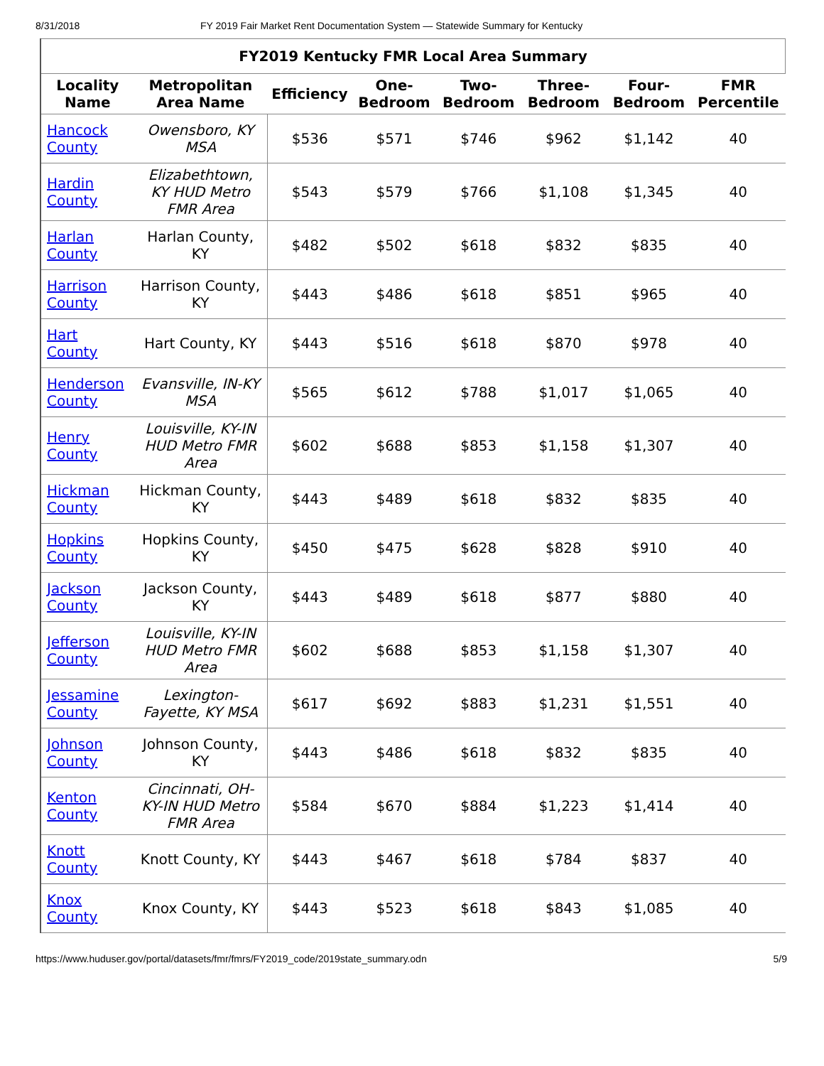8/31/2018 FY 2019 Fair Market Rent Documentation System — Statewide Summary for Kentucky
| FY2019 Kentucky FMR Local Area Summary | | | | | | | |
| --- | --- | --- | --- | --- | --- | --- | --- |
| Locality Name | Metropolitan Area Name | Efficiency | One-Bedroom | Two-Bedroom | Three-Bedroom | Four-Bedroom | FMR Percentile |
| Hancock County | Owensboro, KY MSA | $536 | $571 | $746 | $962 | $1,142 | 40 |
| Hardin County | Elizabethtown, KY HUD Metro FMR Area | $543 | $579 | $766 | $1,108 | $1,345 | 40 |
| Harlan County | Harlan County, KY | $482 | $502 | $618 | $832 | $835 | 40 |
| Harrison County | Harrison County, KY | $443 | $486 | $618 | $851 | $965 | 40 |
| Hart County | Hart County, KY | $443 | $516 | $618 | $870 | $978 | 40 |
| Henderson County | Evansville, IN-KY MSA | $565 | $612 | $788 | $1,017 | $1,065 | 40 |
| Henry County | Louisville, KY-IN HUD Metro FMR Area | $602 | $688 | $853 | $1,158 | $1,307 | 40 |
| Hickman County | Hickman County, KY | $443 | $489 | $618 | $832 | $835 | 40 |
| Hopkins County | Hopkins County, KY | $450 | $475 | $628 | $828 | $910 | 40 |
| Jackson County | Jackson County, KY | $443 | $489 | $618 | $877 | $880 | 40 |
| Jefferson County | Louisville, KY-IN HUD Metro FMR Area | $602 | $688 | $853 | $1,158 | $1,307 | 40 |
| Jessamine County | Lexington-Fayette, KY MSA | $617 | $692 | $883 | $1,231 | $1,551 | 40 |
| Johnson County | Johnson County, KY | $443 | $486 | $618 | $832 | $835 | 40 |
| Kenton County | Cincinnati, OH-KY-IN HUD Metro FMR Area | $584 | $670 | $884 | $1,223 | $1,414 | 40 |
| Knott County | Knott County, KY | $443 | $467 | $618 | $784 | $837 | 40 |
| Knox County | Knox County, KY | $443 | $523 | $618 | $843 | $1,085 | 40 |
https://www.huduser.gov/portal/datasets/fmr/fmrs/FY2019_code/2019state_summary.odn 5/9